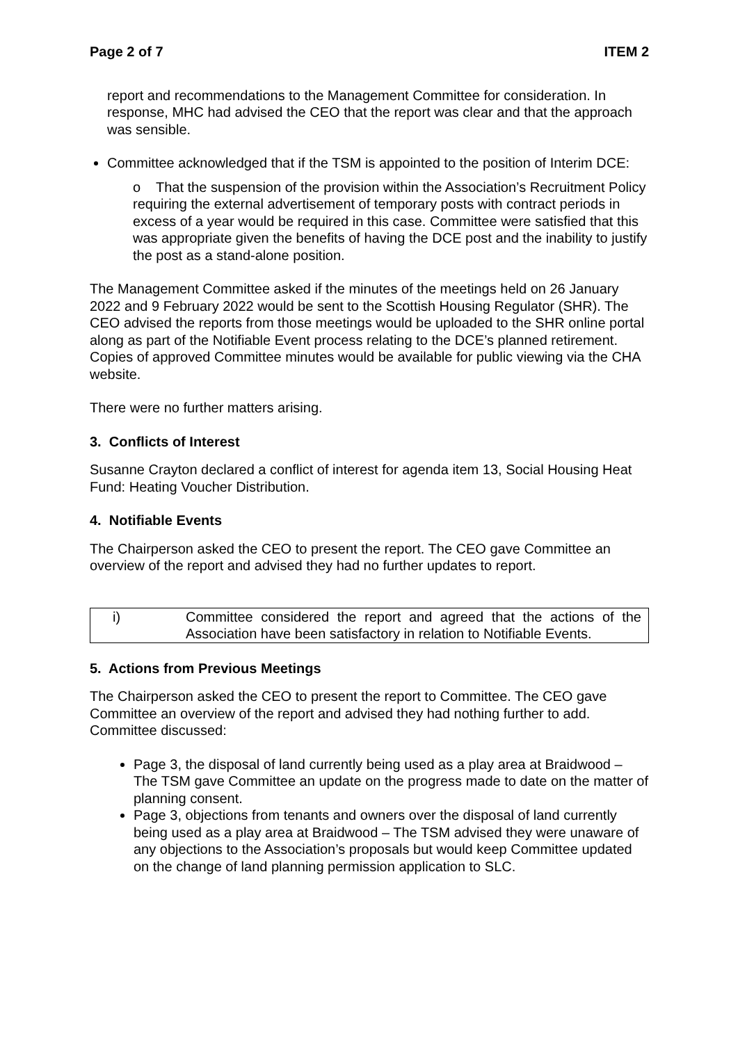Page 2 of 7 ITEM 2
report and recommendations to the Management Committee for consideration. In response, MHC had advised the CEO that the report was clear and that the approach was sensible.
Committee acknowledged that if the TSM is appointed to the position of Interim DCE:
o That the suspension of the provision within the Association’s Recruitment Policy requiring the external advertisement of temporary posts with contract periods in excess of a year would be required in this case. Committee were satisfied that this was appropriate given the benefits of having the DCE post and the inability to justify the post as a stand-alone position.
The Management Committee asked if the minutes of the meetings held on 26 January 2022 and 9 February 2022 would be sent to the Scottish Housing Regulator (SHR). The CEO advised the reports from those meetings would be uploaded to the SHR online portal along as part of the Notifiable Event process relating to the DCE’s planned retirement. Copies of approved Committee minutes would be available for public viewing via the CHA website.
There were no further matters arising.
3. Conflicts of Interest
Susanne Crayton declared a conflict of interest for agenda item 13, Social Housing Heat Fund: Heating Voucher Distribution.
4. Notifiable Events
The Chairperson asked the CEO to present the report. The CEO gave Committee an overview of the report and advised they had no further updates to report.
| i) | Committee considered the report and agreed that the actions of the Association have been satisfactory in relation to Notifiable Events. |
5. Actions from Previous Meetings
The Chairperson asked the CEO to present the report to Committee. The CEO gave Committee an overview of the report and advised they had nothing further to add. Committee discussed:
Page 3, the disposal of land currently being used as a play area at Braidwood – The TSM gave Committee an update on the progress made to date on the matter of planning consent.
Page 3, objections from tenants and owners over the disposal of land currently being used as a play area at Braidwood – The TSM advised they were unaware of any objections to the Association’s proposals but would keep Committee updated on the change of land planning permission application to SLC.